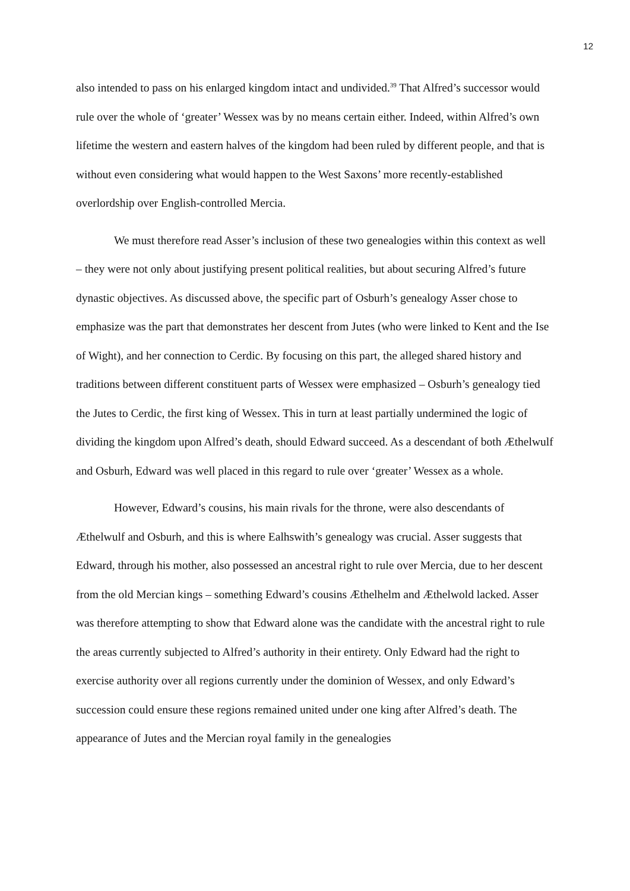12
also intended to pass on his enlarged kingdom intact and undivided.<sup>39</sup> That Alfred’s successor would rule over the whole of ‘greater’ Wessex was by no means certain either. Indeed, within Alfred’s own lifetime the western and eastern halves of the kingdom had been ruled by different people, and that is without even considering what would happen to the West Saxons’ more recently-established overlordship over English-controlled Mercia.
We must therefore read Asser’s inclusion of these two genealogies within this context as well – they were not only about justifying present political realities, but about securing Alfred’s future dynastic objectives. As discussed above, the specific part of Osburh’s genealogy Asser chose to emphasize was the part that demonstrates her descent from Jutes (who were linked to Kent and the Ise of Wight), and her connection to Cerdic. By focusing on this part, the alleged shared history and traditions between different constituent parts of Wessex were emphasized – Osburh’s genealogy tied the Jutes to Cerdic, the first king of Wessex. This in turn at least partially undermined the logic of dividing the kingdom upon Alfred’s death, should Edward succeed. As a descendant of both Æthelwulf and Osburh, Edward was well placed in this regard to rule over ‘greater’ Wessex as a whole.
However, Edward’s cousins, his main rivals for the throne, were also descendants of Æthelwulf and Osburh, and this is where Ealhswith’s genealogy was crucial. Asser suggests that Edward, through his mother, also possessed an ancestral right to rule over Mercia, due to her descent from the old Mercian kings – something Edward’s cousins Æthelhelm and Æthelwold lacked. Asser was therefore attempting to show that Edward alone was the candidate with the ancestral right to rule the areas currently subjected to Alfred’s authority in their entirety. Only Edward had the right to exercise authority over all regions currently under the dominion of Wessex, and only Edward’s succession could ensure these regions remained united under one king after Alfred’s death. The appearance of Jutes and the Mercian royal family in the genealogies